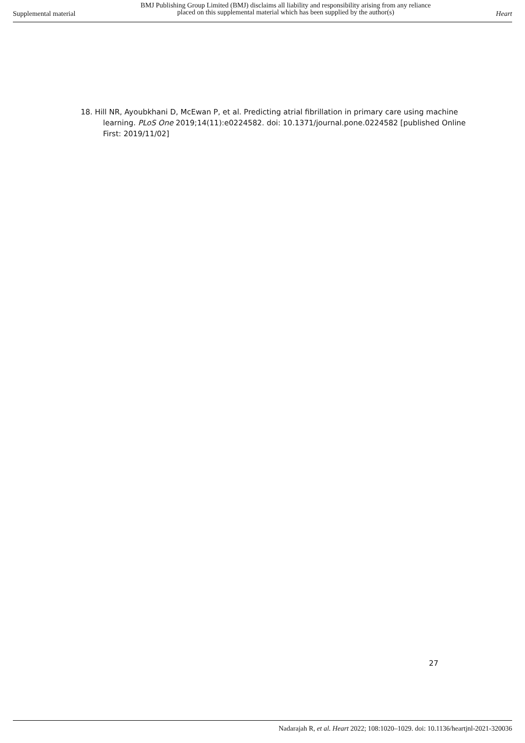Supplemental material
BMJ Publishing Group Limited (BMJ) disclaims all liability and responsibility arising from any reliance
placed on this supplemental material which has been supplied by the author(s)
Heart
18. Hill NR, Ayoubkhani D, McEwan P, et al. Predicting atrial fibrillation in primary care using machine learning. PLoS One 2019;14(11):e0224582. doi: 10.1371/journal.pone.0224582 [published Online First: 2019/11/02]
27
Nadarajah R, et al. Heart 2022; 108:1020–1029. doi: 10.1136/heartjnl-2021-320036